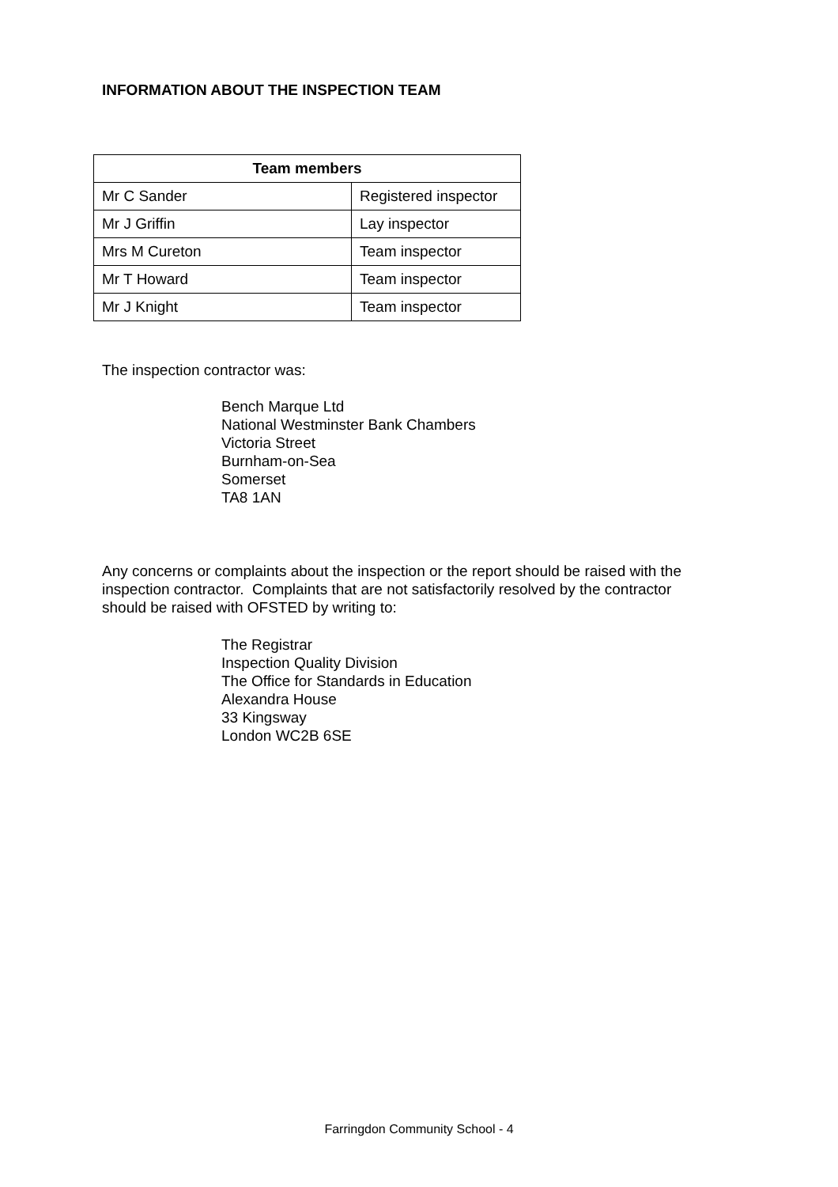INFORMATION ABOUT THE INSPECTION TEAM
| Team members | |
| --- | --- |
| Mr C Sander | Registered inspector |
| Mr J Griffin | Lay inspector |
| Mrs M Cureton | Team inspector |
| Mr T Howard | Team inspector |
| Mr J Knight | Team inspector |
The inspection contractor was:
Bench Marque Ltd
National Westminster Bank Chambers
Victoria Street
Burnham-on-Sea
Somerset
TA8 1AN
Any concerns or complaints about the inspection or the report should be raised with the
inspection contractor. Complaints that are not satisfactorily resolved by the contractor
should be raised with OFSTED by writing to:
The Registrar
Inspection Quality Division
The Office for Standards in Education
Alexandra House
33 Kingsway
London WC2B 6SE
Farringdon Community School - 4